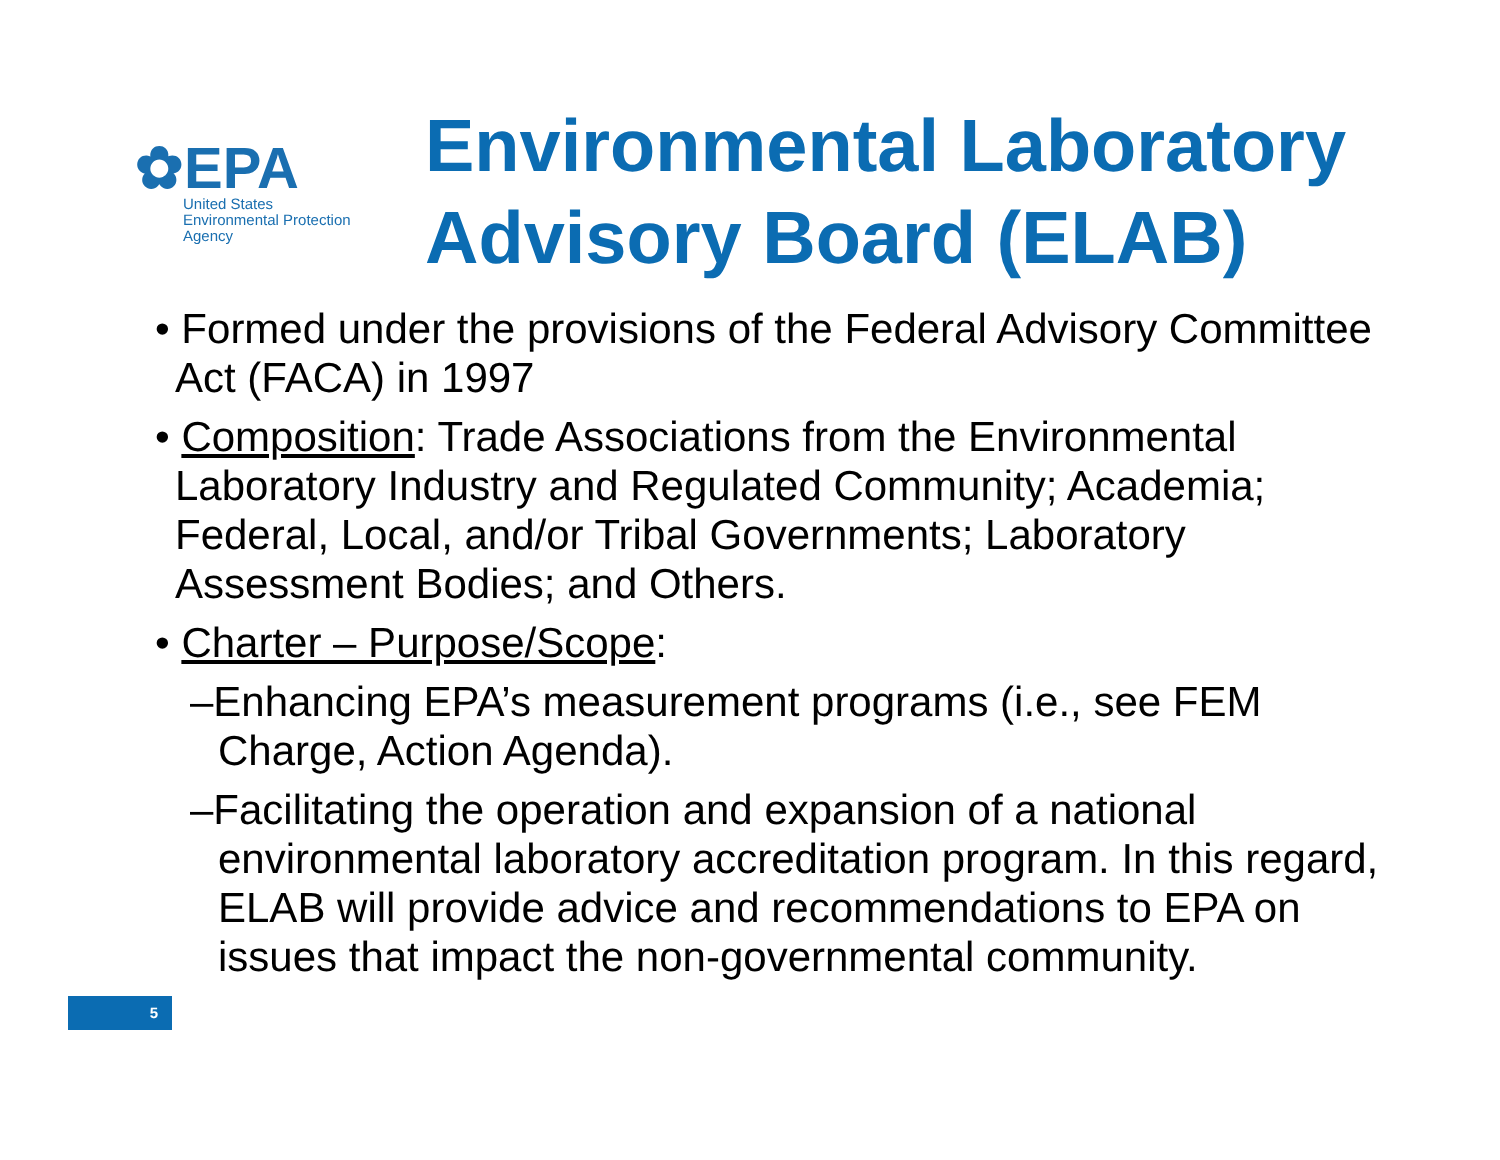✿EPA
United States
Environmental Protection
Agency
Environmental Laboratory
Advisory Board (ELAB)
• Formed under the provisions of the Federal Advisory Committee Act (FACA) in 1997
• Composition: Trade Associations from the Environmental Laboratory Industry and Regulated Community; Academia; Federal, Local, and/or Tribal Governments; Laboratory Assessment Bodies; and Others.
• Charter – Purpose/Scope:
–Enhancing EPA’s measurement programs (i.e., see FEM Charge, Action Agenda).
–Facilitating the operation and expansion of a national environmental laboratory accreditation program. In this regard, ELAB will provide advice and recommendations to EPA on issues that impact the non-governmental community.
5